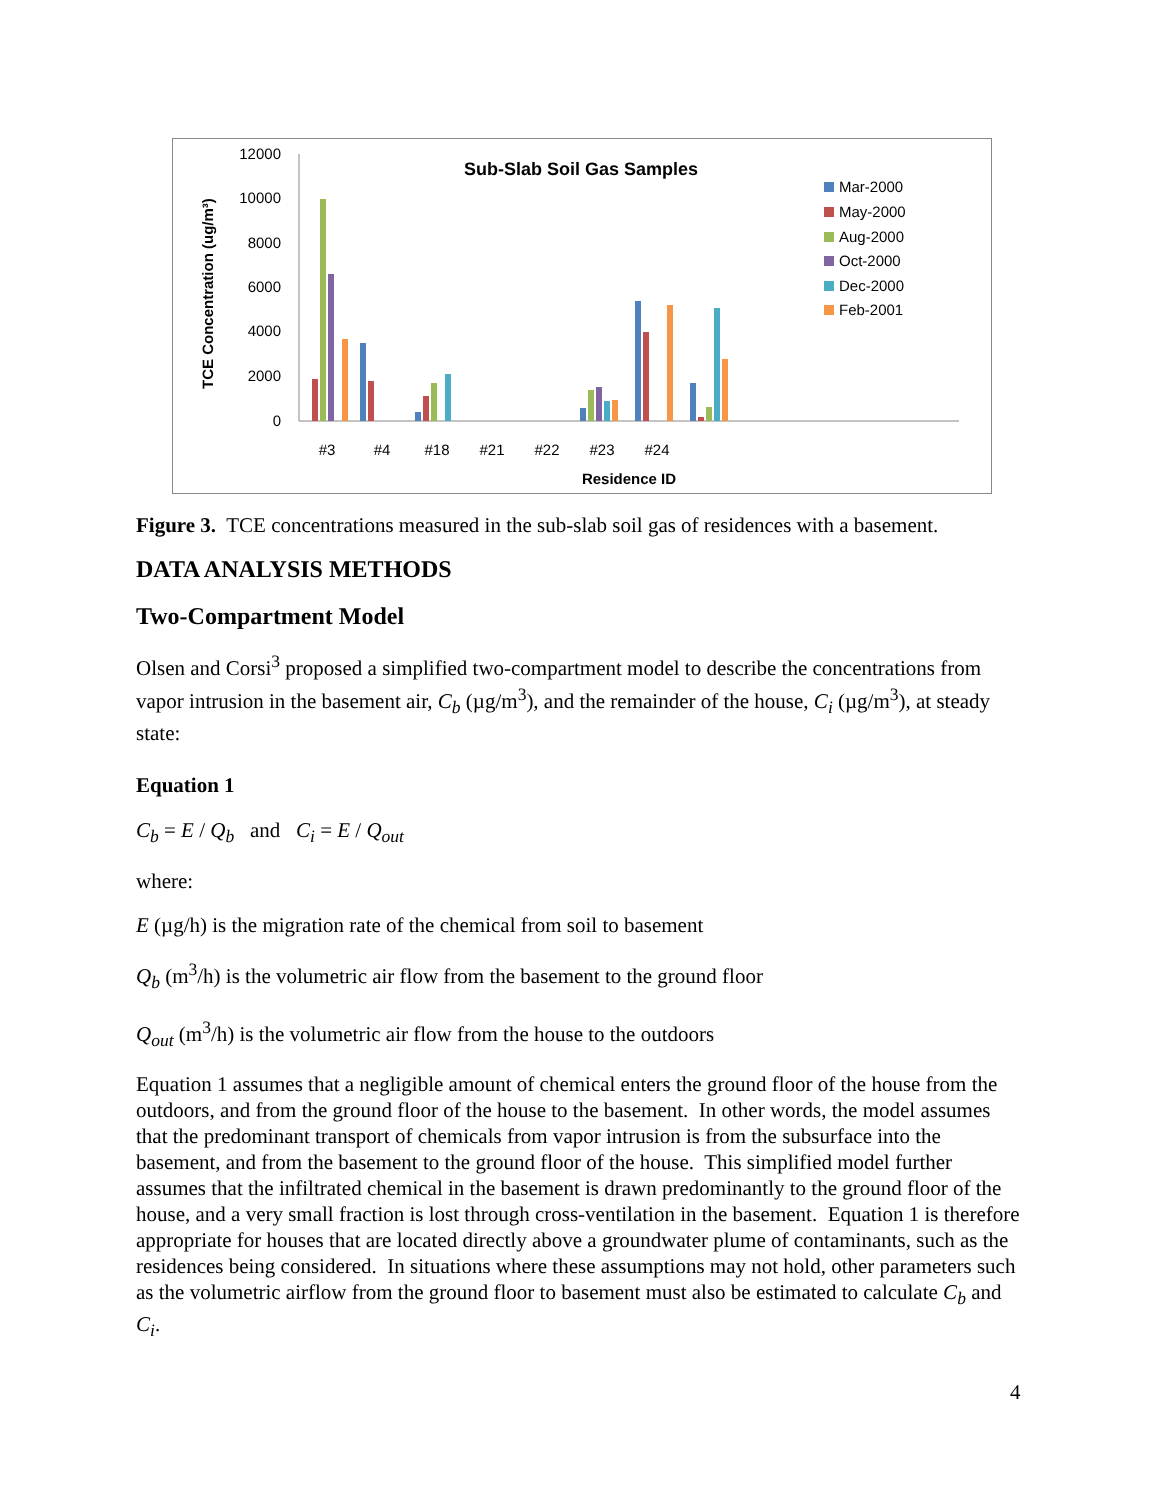Sub-Slab Soil Gas Samples
12000
10000
8000
6000
4000
2000
0
TCE Concentration (ug/m³)
#3
#4
#18
#21
#22
#23
#24
Residence ID
Mar-2000
May-2000
Aug-2000
Oct-2000
Dec-2000
Feb-2001
Figure 3. TCE concentrations measured in the sub-slab soil gas of residences with a basement.
DATA ANALYSIS METHODS
Two-Compartment Model
Olsen and Corsi<sup>3</sup> proposed a simplified two-compartment model to describe the concentrations from vapor intrusion in the basement air, C<sub>b</sub> (µg/m<sup>3</sup>), and the remainder of the house, C<sub>i</sub> (µg/m<sup>3</sup>), at steady state:
Equation 1
C<sub>b</sub> = E / Q<sub>b</sub> and C<sub>i</sub> = E / Q<sub>out</sub>
where:
E (µg/h) is the migration rate of the chemical from soil to basement
Q<sub>b</sub> (m<sup>3</sup>/h) is the volumetric air flow from the basement to the ground floor
Q<sub>out</sub> (m<sup>3</sup>/h) is the volumetric air flow from the house to the outdoors
Equation 1 assumes that a negligible amount of chemical enters the ground floor of the house from the outdoors, and from the ground floor of the house to the basement. In other words, the model assumes that the predominant transport of chemicals from vapor intrusion is from the subsurface into the basement, and from the basement to the ground floor of the house. This simplified model further assumes that the infiltrated chemical in the basement is drawn predominantly to the ground floor of the house, and a very small fraction is lost through cross-ventilation in the basement. Equation 1 is therefore appropriate for houses that are located directly above a groundwater plume of contaminants, such as the residences being considered. In situations where these assumptions may not hold, other parameters such as the volumetric airflow from the ground floor to basement must also be estimated to calculate C<sub>b</sub> and C<sub>i</sub>.
4